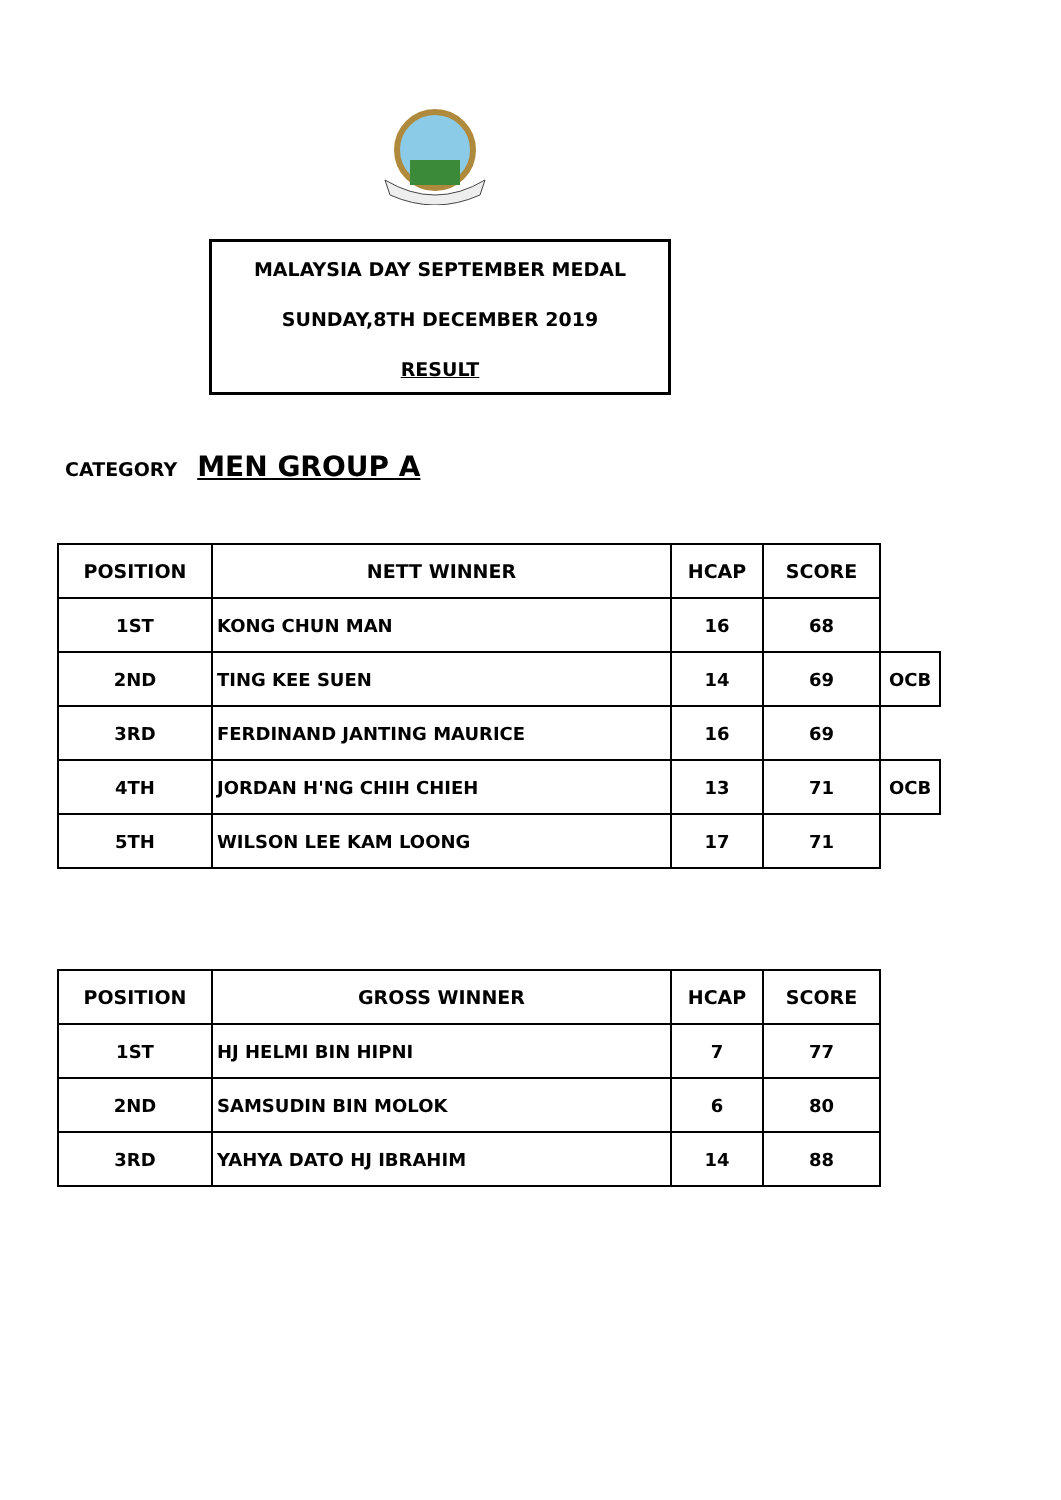MALAYSIA DAY SEPTEMBER MEDAL
SUNDAY,8TH DECEMBER 2019
RESULT
CATEGORY MEN GROUP A
| POSITION | NETT WINNER | HCAP | SCORE | |
| 1ST | KONG CHUN MAN | 16 | 68 | |
| 2ND | TING KEE SUEN | 14 | 69 | OCB |
| 3RD | FERDINAND JANTING MAURICE | 16 | 69 | |
| 4TH | JORDAN H'NG CHIH CHIEH | 13 | 71 | OCB |
| 5TH | WILSON LEE KAM LOONG | 17 | 71 | |
| POSITION | GROSS WINNER | HCAP | SCORE |
| --- | --- | --- | --- |
| 1ST | HJ HELMI BIN HIPNI | 7 | 77 |
| 2ND | SAMSUDIN BIN MOLOK | 6 | 80 |
| 3RD | YAHYA DATO HJ IBRAHIM | 14 | 88 |